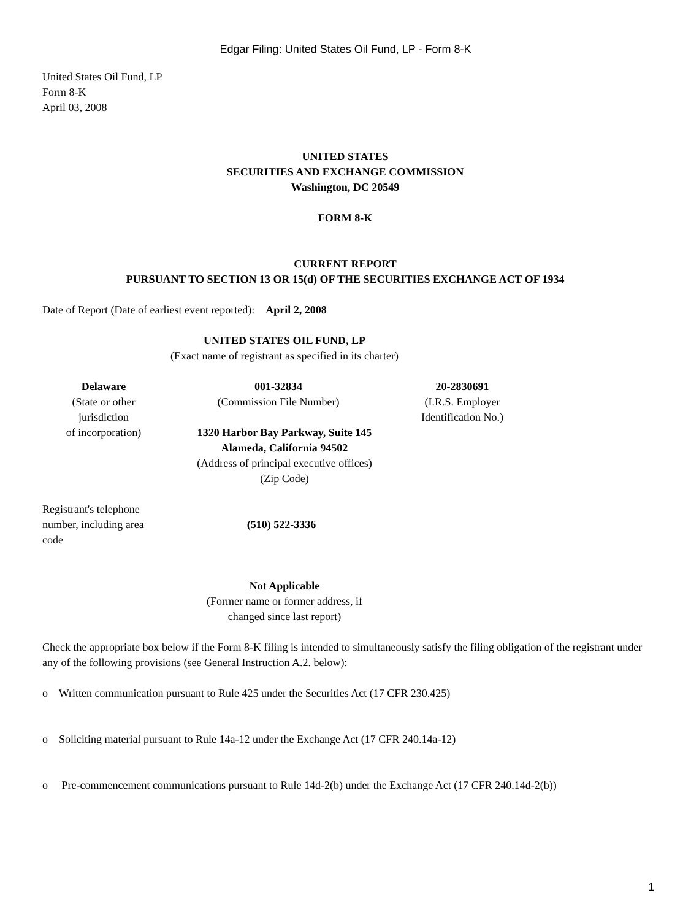Edgar Filing: United States Oil Fund, LP - Form 8-K
United States Oil Fund, LP
Form 8-K
April 03, 2008
UNITED STATES
SECURITIES AND EXCHANGE COMMISSION
Washington, DC 20549
FORM 8-K
CURRENT REPORT
PURSUANT TO SECTION 13 OR 15(d) OF THE SECURITIES EXCHANGE ACT OF 1934
Date of Report (Date of earliest event reported): April 2, 2008
UNITED STATES OIL FUND, LP
(Exact name of registrant as specified in its charter)
| Delaware (State or other jurisdiction of incorporation) | 001-32834 (Commission File Number) | 20-2830691 (I.R.S. Employer Identification No.) |
1320 Harbor Bay Parkway, Suite 145
Alameda, California 94502
(Address of principal executive offices)
(Zip Code)
| Registrant's telephone number, including area code | (510) 522-3336 |
Not Applicable
(Former name or former address, if changed since last report)
Check the appropriate box below if the Form 8-K filing is intended to simultaneously satisfy the filing obligation of the registrant under any of the following provisions (see General Instruction A.2. below):
o Written communication pursuant to Rule 425 under the Securities Act (17 CFR 230.425)
o Soliciting material pursuant to Rule 14a-12 under the Exchange Act (17 CFR 240.14a-12)
o Pre-commencement communications pursuant to Rule 14d-2(b) under the Exchange Act (17 CFR 240.14d-2(b))
1